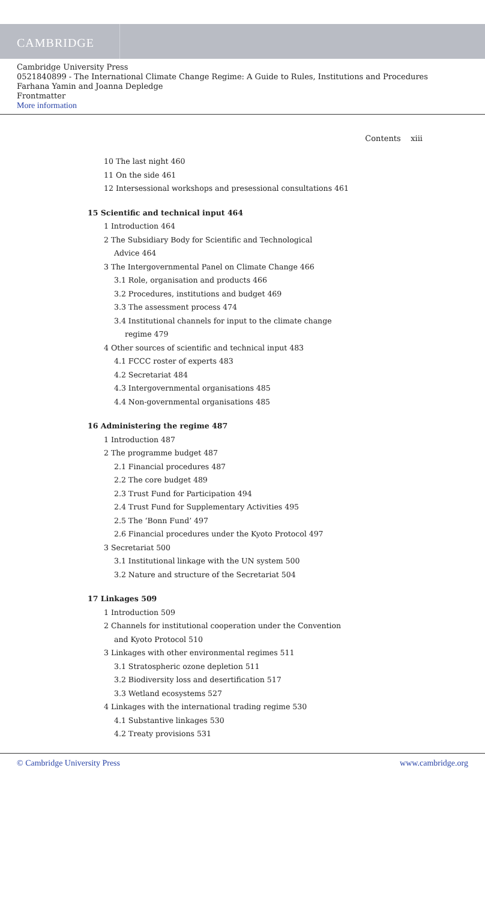CAMBRIDGE
Cambridge University Press
0521840899 - The International Climate Change Regime: A Guide to Rules, Institutions and Procedures
Farhana Yamin and Joanna Depledge
Frontmatter
More information
Contents xiii
10 The last night 460
11 On the side 461
12 Intersessional workshops and presessional consultations 461
15 Scientific and technical input 464
1 Introduction 464
2 The Subsidiary Body for Scientific and Technological
Advice 464
3 The Intergovernmental Panel on Climate Change 466
3.1 Role, organisation and products 466
3.2 Procedures, institutions and budget 469
3.3 The assessment process 474
3.4 Institutional channels for input to the climate change
regime 479
4 Other sources of scientific and technical input 483
4.1 FCCC roster of experts 483
4.2 Secretariat 484
4.3 Intergovernmental organisations 485
4.4 Non-governmental organisations 485
16 Administering the regime 487
1 Introduction 487
2 The programme budget 487
2.1 Financial procedures 487
2.2 The core budget 489
2.3 Trust Fund for Participation 494
2.4 Trust Fund for Supplementary Activities 495
2.5 The ‘Bonn Fund’ 497
2.6 Financial procedures under the Kyoto Protocol 497
3 Secretariat 500
3.1 Institutional linkage with the UN system 500
3.2 Nature and structure of the Secretariat 504
17 Linkages 509
1 Introduction 509
2 Channels for institutional cooperation under the Convention
and Kyoto Protocol 510
3 Linkages with other environmental regimes 511
3.1 Stratospheric ozone depletion 511
3.2 Biodiversity loss and desertification 517
3.3 Wetland ecosystems 527
4 Linkages with the international trading regime 530
4.1 Substantive linkages 530
4.2 Treaty provisions 531
© Cambridge University Press www.cambridge.org